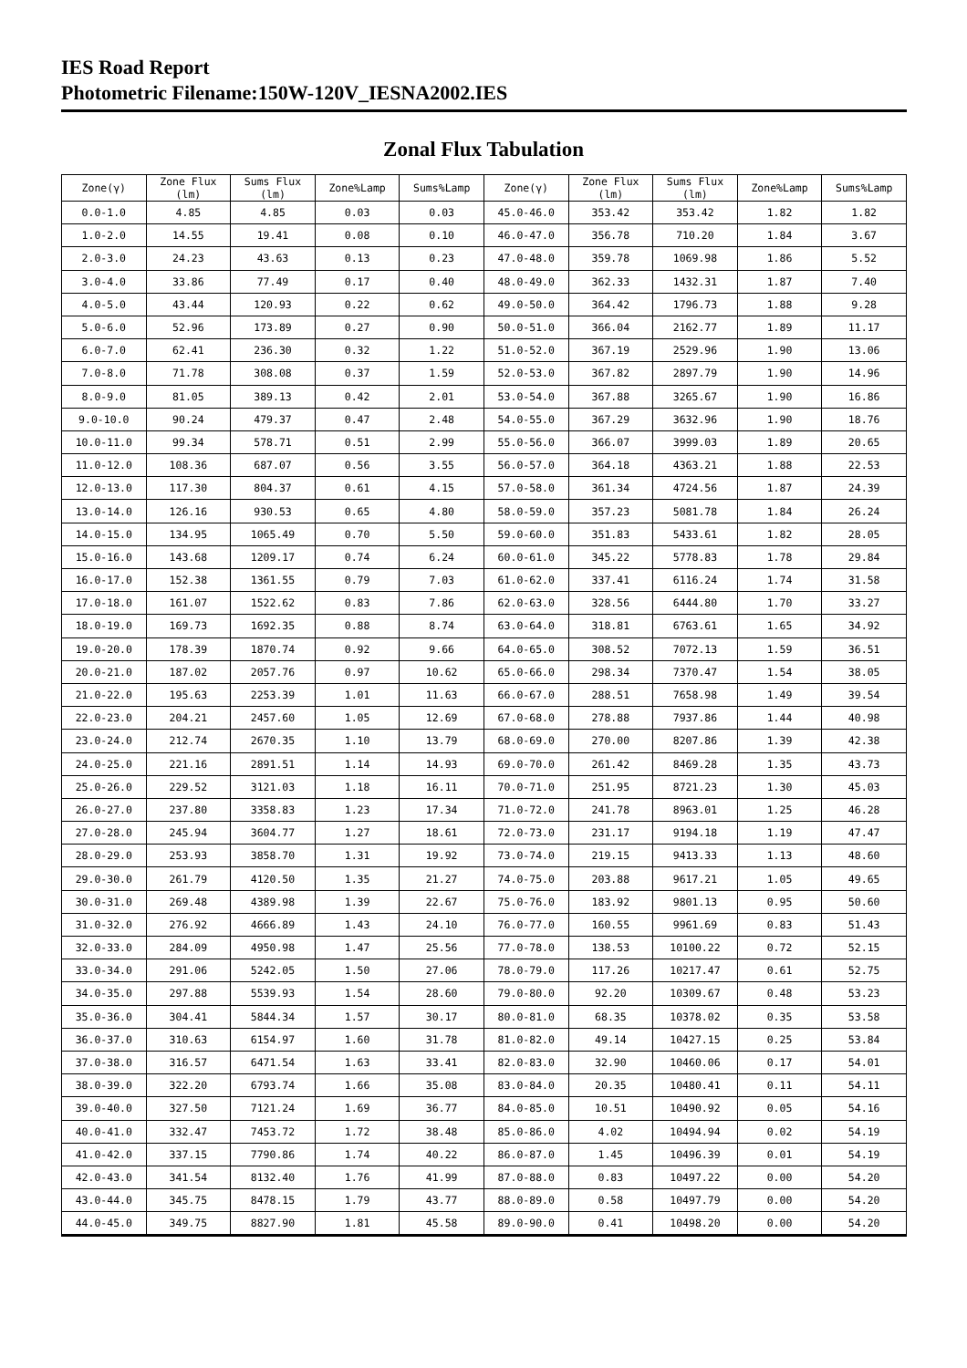IES Road Report
Photometric Filename:150W-120V_IESNA2002.IES
Zonal Flux Tabulation
| Zone(γ) | Zone Flux (lm) | Sums Flux (lm) | Zone%Lamp | Sums%Lamp | Zone(γ) | Zone Flux (lm) | Sums Flux (lm) | Zone%Lamp | Sums%Lamp |
| --- | --- | --- | --- | --- | --- | --- | --- | --- | --- |
| 0.0-1.0 | 4.85 | 4.85 | 0.03 | 0.03 | 45.0-46.0 | 353.42 | 353.42 | 1.82 | 1.82 |
| 1.0-2.0 | 14.55 | 19.41 | 0.08 | 0.10 | 46.0-47.0 | 356.78 | 710.20 | 1.84 | 3.67 |
| 2.0-3.0 | 24.23 | 43.63 | 0.13 | 0.23 | 47.0-48.0 | 359.78 | 1069.98 | 1.86 | 5.52 |
| 3.0-4.0 | 33.86 | 77.49 | 0.17 | 0.40 | 48.0-49.0 | 362.33 | 1432.31 | 1.87 | 7.40 |
| 4.0-5.0 | 43.44 | 120.93 | 0.22 | 0.62 | 49.0-50.0 | 364.42 | 1796.73 | 1.88 | 9.28 |
| 5.0-6.0 | 52.96 | 173.89 | 0.27 | 0.90 | 50.0-51.0 | 366.04 | 2162.77 | 1.89 | 11.17 |
| 6.0-7.0 | 62.41 | 236.30 | 0.32 | 1.22 | 51.0-52.0 | 367.19 | 2529.96 | 1.90 | 13.06 |
| 7.0-8.0 | 71.78 | 308.08 | 0.37 | 1.59 | 52.0-53.0 | 367.82 | 2897.79 | 1.90 | 14.96 |
| 8.0-9.0 | 81.05 | 389.13 | 0.42 | 2.01 | 53.0-54.0 | 367.88 | 3265.67 | 1.90 | 16.86 |
| 9.0-10.0 | 90.24 | 479.37 | 0.47 | 2.48 | 54.0-55.0 | 367.29 | 3632.96 | 1.90 | 18.76 |
| 10.0-11.0 | 99.34 | 578.71 | 0.51 | 2.99 | 55.0-56.0 | 366.07 | 3999.03 | 1.89 | 20.65 |
| 11.0-12.0 | 108.36 | 687.07 | 0.56 | 3.55 | 56.0-57.0 | 364.18 | 4363.21 | 1.88 | 22.53 |
| 12.0-13.0 | 117.30 | 804.37 | 0.61 | 4.15 | 57.0-58.0 | 361.34 | 4724.56 | 1.87 | 24.39 |
| 13.0-14.0 | 126.16 | 930.53 | 0.65 | 4.80 | 58.0-59.0 | 357.23 | 5081.78 | 1.84 | 26.24 |
| 14.0-15.0 | 134.95 | 1065.49 | 0.70 | 5.50 | 59.0-60.0 | 351.83 | 5433.61 | 1.82 | 28.05 |
| 15.0-16.0 | 143.68 | 1209.17 | 0.74 | 6.24 | 60.0-61.0 | 345.22 | 5778.83 | 1.78 | 29.84 |
| 16.0-17.0 | 152.38 | 1361.55 | 0.79 | 7.03 | 61.0-62.0 | 337.41 | 6116.24 | 1.74 | 31.58 |
| 17.0-18.0 | 161.07 | 1522.62 | 0.83 | 7.86 | 62.0-63.0 | 328.56 | 6444.80 | 1.70 | 33.27 |
| 18.0-19.0 | 169.73 | 1692.35 | 0.88 | 8.74 | 63.0-64.0 | 318.81 | 6763.61 | 1.65 | 34.92 |
| 19.0-20.0 | 178.39 | 1870.74 | 0.92 | 9.66 | 64.0-65.0 | 308.52 | 7072.13 | 1.59 | 36.51 |
| 20.0-21.0 | 187.02 | 2057.76 | 0.97 | 10.62 | 65.0-66.0 | 298.34 | 7370.47 | 1.54 | 38.05 |
| 21.0-22.0 | 195.63 | 2253.39 | 1.01 | 11.63 | 66.0-67.0 | 288.51 | 7658.98 | 1.49 | 39.54 |
| 22.0-23.0 | 204.21 | 2457.60 | 1.05 | 12.69 | 67.0-68.0 | 278.88 | 7937.86 | 1.44 | 40.98 |
| 23.0-24.0 | 212.74 | 2670.35 | 1.10 | 13.79 | 68.0-69.0 | 270.00 | 8207.86 | 1.39 | 42.38 |
| 24.0-25.0 | 221.16 | 2891.51 | 1.14 | 14.93 | 69.0-70.0 | 261.42 | 8469.28 | 1.35 | 43.73 |
| 25.0-26.0 | 229.52 | 3121.03 | 1.18 | 16.11 | 70.0-71.0 | 251.95 | 8721.23 | 1.30 | 45.03 |
| 26.0-27.0 | 237.80 | 3358.83 | 1.23 | 17.34 | 71.0-72.0 | 241.78 | 8963.01 | 1.25 | 46.28 |
| 27.0-28.0 | 245.94 | 3604.77 | 1.27 | 18.61 | 72.0-73.0 | 231.17 | 9194.18 | 1.19 | 47.47 |
| 28.0-29.0 | 253.93 | 3858.70 | 1.31 | 19.92 | 73.0-74.0 | 219.15 | 9413.33 | 1.13 | 48.60 |
| 29.0-30.0 | 261.79 | 4120.50 | 1.35 | 21.27 | 74.0-75.0 | 203.88 | 9617.21 | 1.05 | 49.65 |
| 30.0-31.0 | 269.48 | 4389.98 | 1.39 | 22.67 | 75.0-76.0 | 183.92 | 9801.13 | 0.95 | 50.60 |
| 31.0-32.0 | 276.92 | 4666.89 | 1.43 | 24.10 | 76.0-77.0 | 160.55 | 9961.69 | 0.83 | 51.43 |
| 32.0-33.0 | 284.09 | 4950.98 | 1.47 | 25.56 | 77.0-78.0 | 138.53 | 10100.22 | 0.72 | 52.15 |
| 33.0-34.0 | 291.06 | 5242.05 | 1.50 | 27.06 | 78.0-79.0 | 117.26 | 10217.47 | 0.61 | 52.75 |
| 34.0-35.0 | 297.88 | 5539.93 | 1.54 | 28.60 | 79.0-80.0 | 92.20 | 10309.67 | 0.48 | 53.23 |
| 35.0-36.0 | 304.41 | 5844.34 | 1.57 | 30.17 | 80.0-81.0 | 68.35 | 10378.02 | 0.35 | 53.58 |
| 36.0-37.0 | 310.63 | 6154.97 | 1.60 | 31.78 | 81.0-82.0 | 49.14 | 10427.15 | 0.25 | 53.84 |
| 37.0-38.0 | 316.57 | 6471.54 | 1.63 | 33.41 | 82.0-83.0 | 32.90 | 10460.06 | 0.17 | 54.01 |
| 38.0-39.0 | 322.20 | 6793.74 | 1.66 | 35.08 | 83.0-84.0 | 20.35 | 10480.41 | 0.11 | 54.11 |
| 39.0-40.0 | 327.50 | 7121.24 | 1.69 | 36.77 | 84.0-85.0 | 10.51 | 10490.92 | 0.05 | 54.16 |
| 40.0-41.0 | 332.47 | 7453.72 | 1.72 | 38.48 | 85.0-86.0 | 4.02 | 10494.94 | 0.02 | 54.19 |
| 41.0-42.0 | 337.15 | 7790.86 | 1.74 | 40.22 | 86.0-87.0 | 1.45 | 10496.39 | 0.01 | 54.19 |
| 42.0-43.0 | 341.54 | 8132.40 | 1.76 | 41.99 | 87.0-88.0 | 0.83 | 10497.22 | 0.00 | 54.20 |
| 43.0-44.0 | 345.75 | 8478.15 | 1.79 | 43.77 | 88.0-89.0 | 0.58 | 10497.79 | 0.00 | 54.20 |
| 44.0-45.0 | 349.75 | 8827.90 | 1.81 | 45.58 | 89.0-90.0 | 0.41 | 10498.20 | 0.00 | 54.20 |